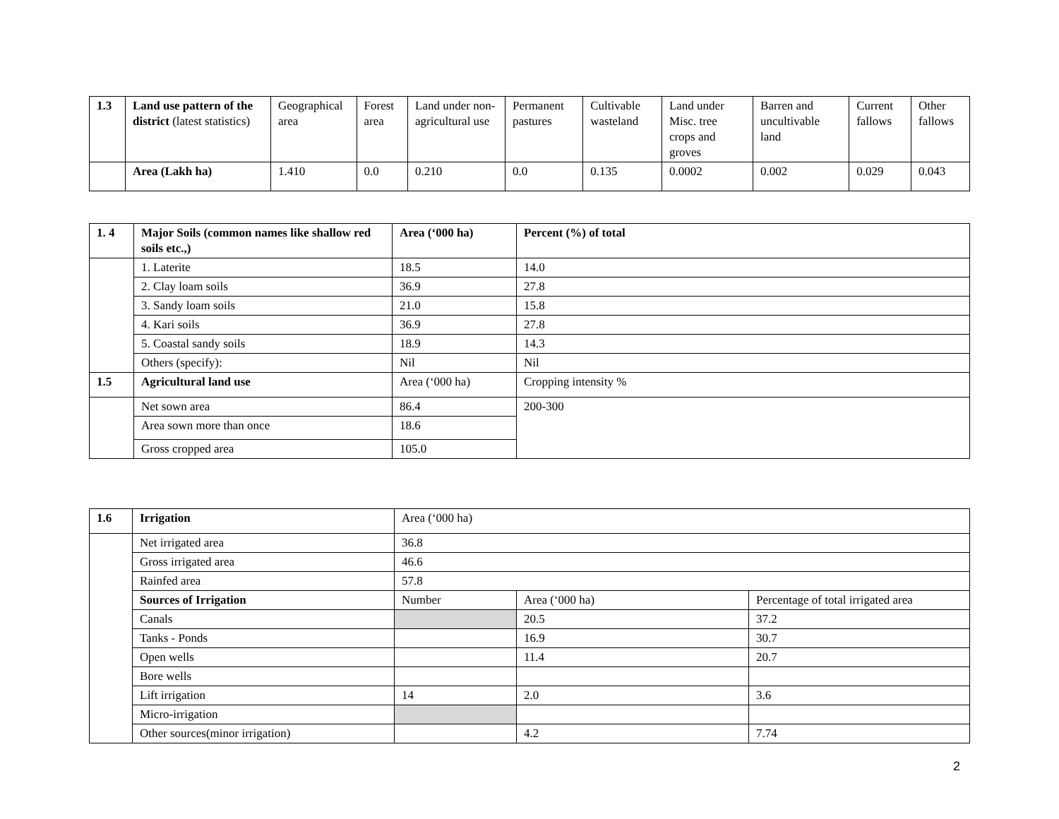| 1.3 | Land use pattern of the district (latest statistics) | Geographical area | Forest area | Land under non-agricultural use | Permanent pastures | Cultivable wasteland | Land under Misc. tree crops and groves | Barren and uncultivable land | Current fallows | Other fallows |
| | Area (Lakh ha) | 1.410 | 0.0 | 0.210 | 0.0 | 0.135 | 0.0002 | 0.002 | 0.029 | 0.043 |
| 1. 4 | Major Soils (common names like shallow red soils etc.,) | Area (‘000 ha) | Percent (%) of total |
| | 1. Laterite | 18.5 | 14.0 |
| | 2. Clay loam soils | 36.9 | 27.8 |
| | 3. Sandy loam soils | 21.0 | 15.8 |
| | 4. Kari soils | 36.9 | 27.8 |
| | 5. Coastal sandy soils | 18.9 | 14.3 |
| | Others (specify): | Nil | Nil |
| 1.5 | Agricultural land use | Area (‘000 ha) | Cropping intensity % |
| | Net sown area | 86.4 | 200-300 |
| | Area sown more than once | 18.6 | |
| | Gross cropped area | 105.0 | |
| 1.6 | Irrigation | Area (‘000 ha) | | |
| | Net irrigated area | 36.8 | | |
| | Gross irrigated area | 46.6 | | |
| | Rainfed area | 57.8 | | |
| | Sources of Irrigation | Number | Area (‘000 ha) | Percentage of total irrigated area |
| | Canals | | 20.5 | 37.2 |
| | Tanks - Ponds | | 16.9 | 30.7 |
| | Open wells | | 11.4 | 20.7 |
| | Bore wells | | | |
| | Lift irrigation | 14 | 2.0 | 3.6 |
| | Micro-irrigation | | | |
| | Other sources(minor irrigation) | | 4.2 | 7.74 |
2